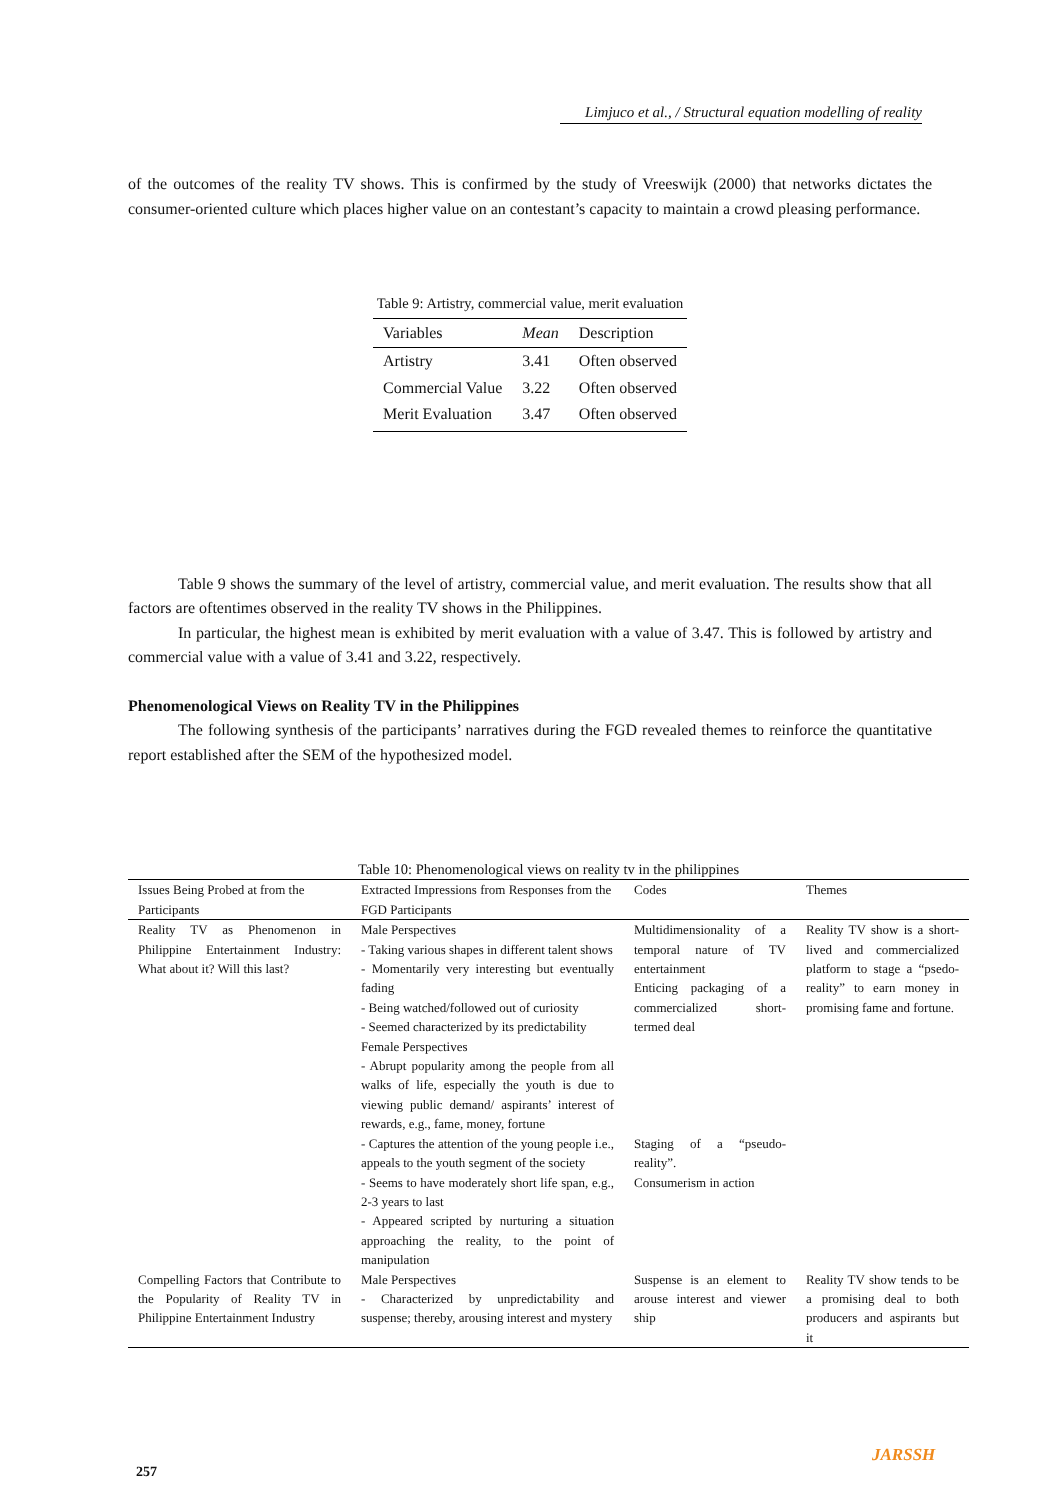Limjuco et al., / Structural equation modelling of reality
of the outcomes of the reality TV shows. This is confirmed by the study of Vreeswijk (2000) that networks dictates the consumer-oriented culture which places higher value on an contestant’s capacity to maintain a crowd pleasing performance.
Table 9: Artistry, commercial value, merit evaluation
| Variables | Mean | Description |
| --- | --- | --- |
| Artistry | 3.41 | Often observed |
| Commercial Value | 3.22 | Often observed |
| Merit Evaluation | 3.47 | Often observed |
Table 9 shows the summary of the level of artistry, commercial value, and merit evaluation. The results show that all factors are oftentimes observed in the reality TV shows in the Philippines.
In particular, the highest mean is exhibited by merit evaluation with a value of 3.47. This is followed by artistry and commercial value with a value of 3.41 and 3.22, respectively.
Phenomenological Views on Reality TV in the Philippines
The following synthesis of the participants’ narratives during the FGD revealed themes to reinforce the quantitative report established after the SEM of the hypothesized model.
Table 10: Phenomenological views on reality tv in the philippines
| Issues Being Probed at from the Participants | Extracted Impressions from Responses from the FGD Participants | Codes | Themes |
| --- | --- | --- | --- |
| Reality TV as Phenomenon in Philippine Entertainment Industry: What about it? Will this last? | Male Perspectives - Taking various shapes in different talent shows - Momentarily very interesting but eventually fading - Being watched/followed out of curiosity - Seemed characterized by its predictability Female Perspectives - Abrupt popularity among the people from all walks of life, especially the youth is due to viewing public demand/ aspirants’ interest of rewards, e.g., fame, money, fortune - Captures the attention of the young people i.e., appeals to the youth segment of the society - Seems to have moderately short life span, e.g., 2-3 years to last - Appeared scripted by nurturing a situation approaching the reality, to the point of manipulation | Multidimensionality of a temporal nature of TV entertainment Enticing packaging of a commercialized short-termed deal Staging of a “pseudo-reality”. Consumerism in action | Reality TV show is a short-lived and commercialized platform to stage a “psedo-reality” to earn money in promising fame and fortune. |
| Compelling Factors that Contribute to the Popularity of Reality TV in Philippine Entertainment Industry | Male Perspectives - Characterized by unpredictability and suspense; thereby, arousing interest and mystery | Suspense is an element to arouse interest and viewer ship | Reality TV show tends to be a promising deal to both producers and aspirants but it |
257
JARSSH